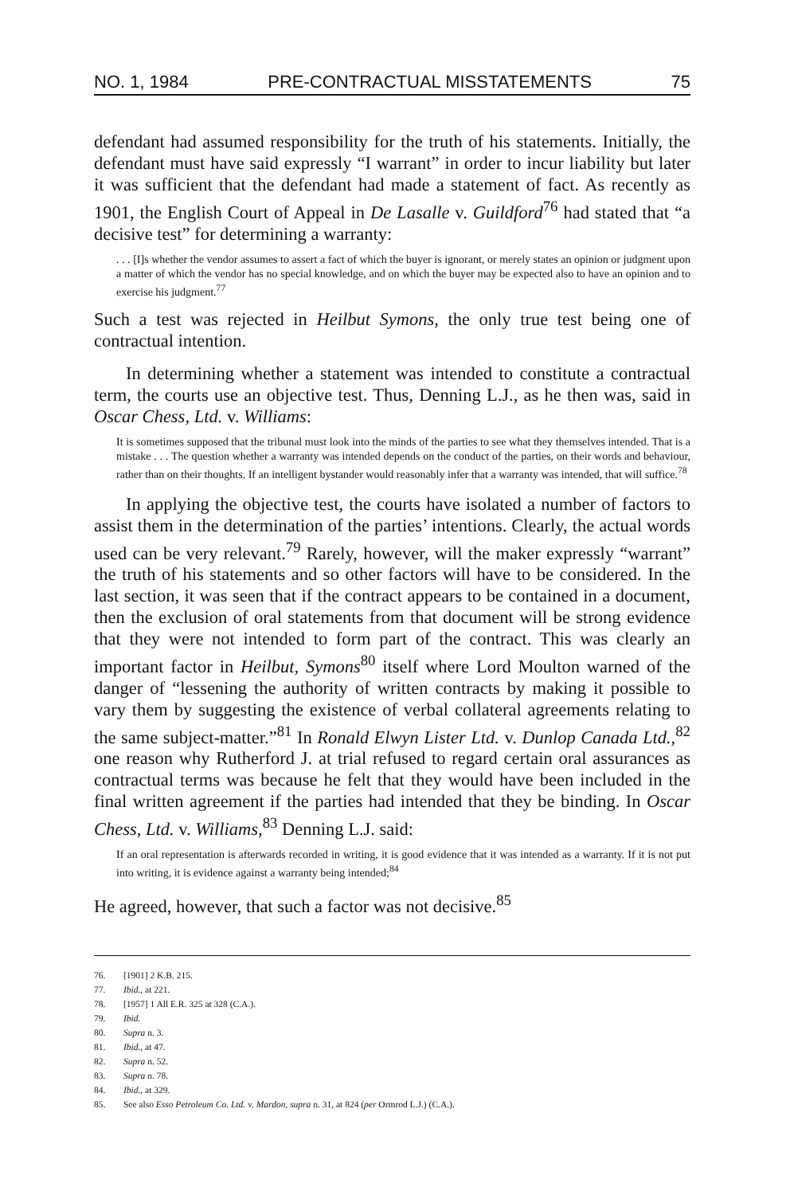NO. 1, 1984 PRE-CONTRACTUAL MISSTATEMENTS 75
defendant had assumed responsibility for the truth of his statements. Initially, the defendant must have said expressly “I warrant” in order to incur liability but later it was sufficient that the defendant had made a statement of fact. As recently as 1901, the English Court of Appeal in De Lasalle v. Guildford<sup>76</sup> had stated that “a decisive test” for determining a warranty:
. . . [I]s whether the vendor assumes to assert a fact of which the buyer is ignorant, or merely states an opinion or judgment upon a matter of which the vendor has no special knowledge, and on which the buyer may be expected also to have an opinion and to exercise his judgment.<sup>77</sup>
Such a test was rejected in Heilbut Symons, the only true test being one of contractual intention.
In determining whether a statement was intended to constitute a contractual term, the courts use an objective test. Thus, Denning L.J., as he then was, said in Oscar Chess, Ltd. v. Williams:
It is sometimes supposed that the tribunal must look into the minds of the parties to see what they themselves intended. That is a mistake . . . The question whether a warranty was intended depends on the conduct of the parties, on their words and behaviour, rather than on their thoughts. If an intelligent bystander would reasonably infer that a warranty was intended, that will suffice.<sup>78</sup>
In applying the objective test, the courts have isolated a number of factors to assist them in the determination of the parties’ intentions. Clearly, the actual words used can be very relevant.<sup>79</sup> Rarely, however, will the maker expressly “warrant” the truth of his statements and so other factors will have to be considered. In the last section, it was seen that if the contract appears to be contained in a document, then the exclusion of oral statements from that document will be strong evidence that they were not intended to form part of the contract. This was clearly an important factor in Heilbut, Symons<sup>80</sup> itself where Lord Moulton warned of the danger of “lessening the authority of written contracts by making it possible to vary them by suggesting the existence of verbal collateral agreements relating to the same subject-matter.”<sup>81</sup> In Ronald Elwyn Lister Ltd. v. Dunlop Canada Ltd.,<sup>82</sup> one reason why Rutherford J. at trial refused to regard certain oral assurances as contractual terms was because he felt that they would have been included in the final written agreement if the parties had intended that they be binding. In Oscar Chess, Ltd. v. Williams,<sup>83</sup> Denning L.J. said:
If an oral representation is afterwards recorded in writing, it is good evidence that it was intended as a warranty. If it is not put into writing, it is evidence against a warranty being intended;<sup>84</sup>
He agreed, however, that such a factor was not decisive.<sup>85</sup>
76. [1901] 2 K.B. 215.
77. Ibid., at 221.
78. [1957] 1 All E.R. 325 at 328 (C.A.).
79. Ibid.
80. Supra n. 3.
81. Ibid., at 47.
82. Supra n. 52.
83. Supra n. 78.
84. Ibid., at 329.
85. See also Esso Petroleum Co. Ltd. v. Mardon, supra n. 31, at 824 (per Ormrod L.J.) (C.A.).